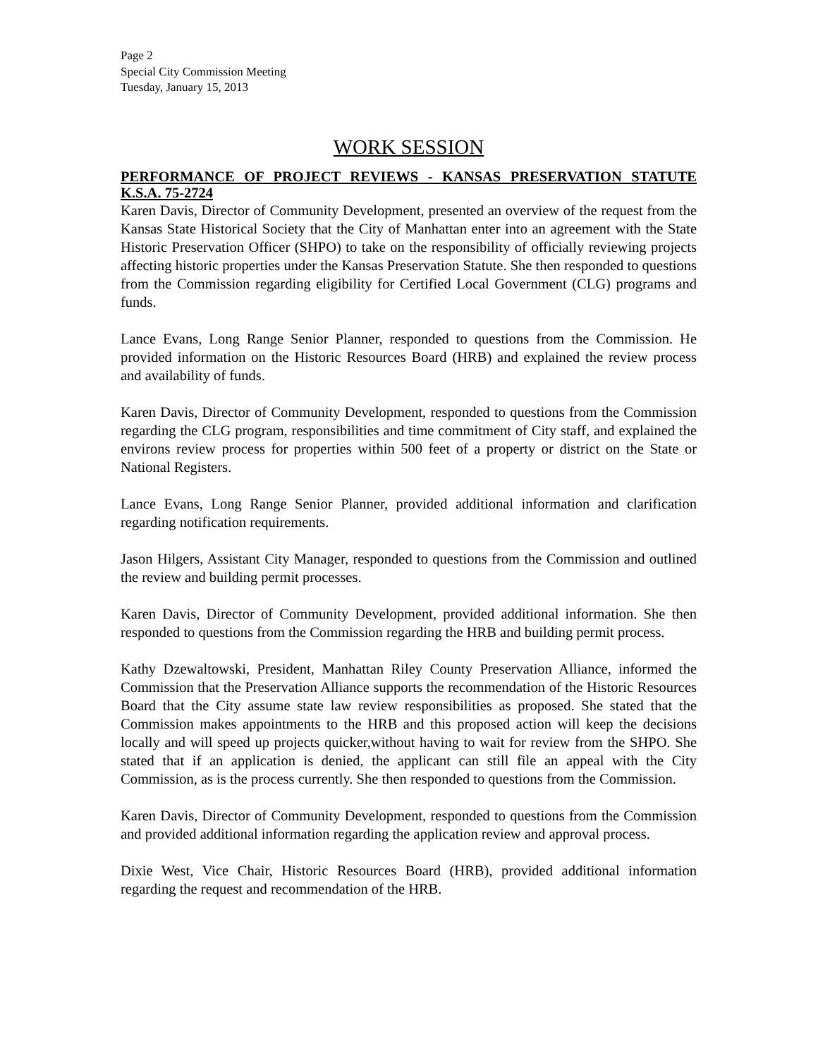Page 2
Special City Commission Meeting
Tuesday, January 15, 2013
WORK SESSION
PERFORMANCE OF PROJECT REVIEWS - KANSAS PRESERVATION STATUTE K.S.A. 75-2724
Karen Davis, Director of Community Development, presented an overview of the request from the Kansas State Historical Society that the City of Manhattan enter into an agreement with the State Historic Preservation Officer (SHPO) to take on the responsibility of officially reviewing projects affecting historic properties under the Kansas Preservation Statute. She then responded to questions from the Commission regarding eligibility for Certified Local Government (CLG) programs and funds.
Lance Evans, Long Range Senior Planner, responded to questions from the Commission. He provided information on the Historic Resources Board (HRB) and explained the review process and availability of funds.
Karen Davis, Director of Community Development, responded to questions from the Commission regarding the CLG program, responsibilities and time commitment of City staff, and explained the environs review process for properties within 500 feet of a property or district on the State or National Registers.
Lance Evans, Long Range Senior Planner, provided additional information and clarification regarding notification requirements.
Jason Hilgers, Assistant City Manager, responded to questions from the Commission and outlined the review and building permit processes.
Karen Davis, Director of Community Development, provided additional information. She then responded to questions from the Commission regarding the HRB and building permit process.
Kathy Dzewaltowski, President, Manhattan Riley County Preservation Alliance, informed the Commission that the Preservation Alliance supports the recommendation of the Historic Resources Board that the City assume state law review responsibilities as proposed. She stated that the Commission makes appointments to the HRB and this proposed action will keep the decisions locally and will speed up projects quicker,without having to wait for review from the SHPO. She stated that if an application is denied, the applicant can still file an appeal with the City Commission, as is the process currently. She then responded to questions from the Commission.
Karen Davis, Director of Community Development, responded to questions from the Commission and provided additional information regarding the application review and approval process.
Dixie West, Vice Chair, Historic Resources Board (HRB), provided additional information regarding the request and recommendation of the HRB.